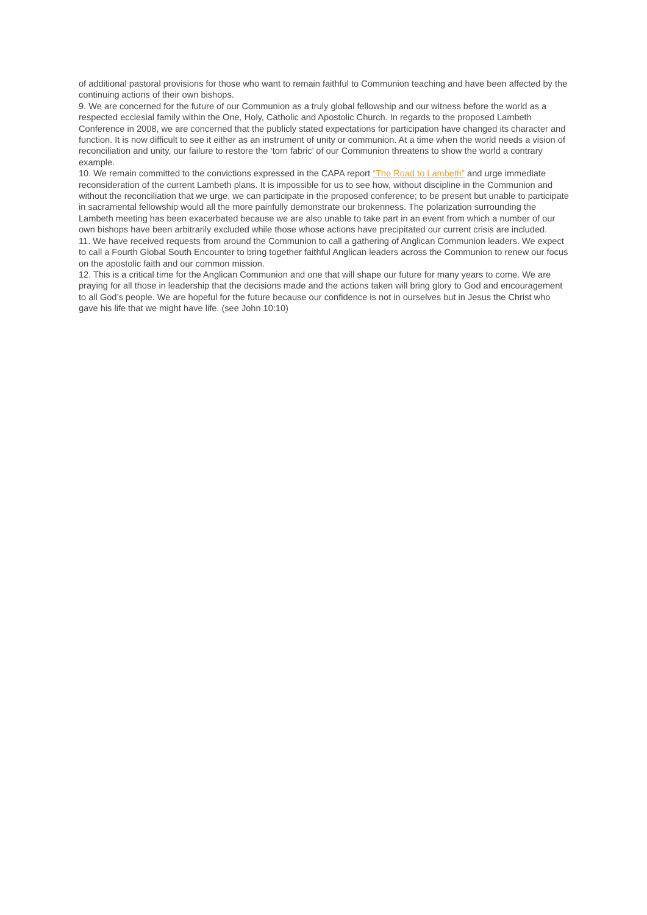of additional pastoral provisions for those who want to remain faithful to Communion teaching and have been affected by the continuing actions of their own bishops.
9. We are concerned for the future of our Communion as a truly global fellowship and our witness before the world as a respected ecclesial family within the One, Holy, Catholic and Apostolic Church. In regards to the proposed Lambeth Conference in 2008, we are concerned that the publicly stated expectations for participation have changed its character and function. It is now difficult to see it either as an instrument of unity or communion. At a time when the world needs a vision of reconciliation and unity, our failure to restore the ‘torn fabric’ of our Communion threatens to show the world a contrary example.
10. We remain committed to the convictions expressed in the CAPA report “The Road to Lambeth” and urge immediate reconsideration of the current Lambeth plans. It is impossible for us to see how, without discipline in the Communion and without the reconciliation that we urge, we can participate in the proposed conference; to be present but unable to participate in sacramental fellowship would all the more painfully demonstrate our brokenness. The polarization surrounding the Lambeth meeting has been exacerbated because we are also unable to take part in an event from which a number of our own bishops have been arbitrarily excluded while those whose actions have precipitated our current crisis are included.
11. We have received requests from around the Communion to call a gathering of Anglican Communion leaders. We expect to call a Fourth Global South Encounter to bring together faithful Anglican leaders across the Communion to renew our focus on the apostolic faith and our common mission.
12. This is a critical time for the Anglican Communion and one that will shape our future for many years to come. We are praying for all those in leadership that the decisions made and the actions taken will bring glory to God and encouragement to all God’s people. We are hopeful for the future because our confidence is not in ourselves but in Jesus the Christ who gave his life that we might have life. (see John 10:10)